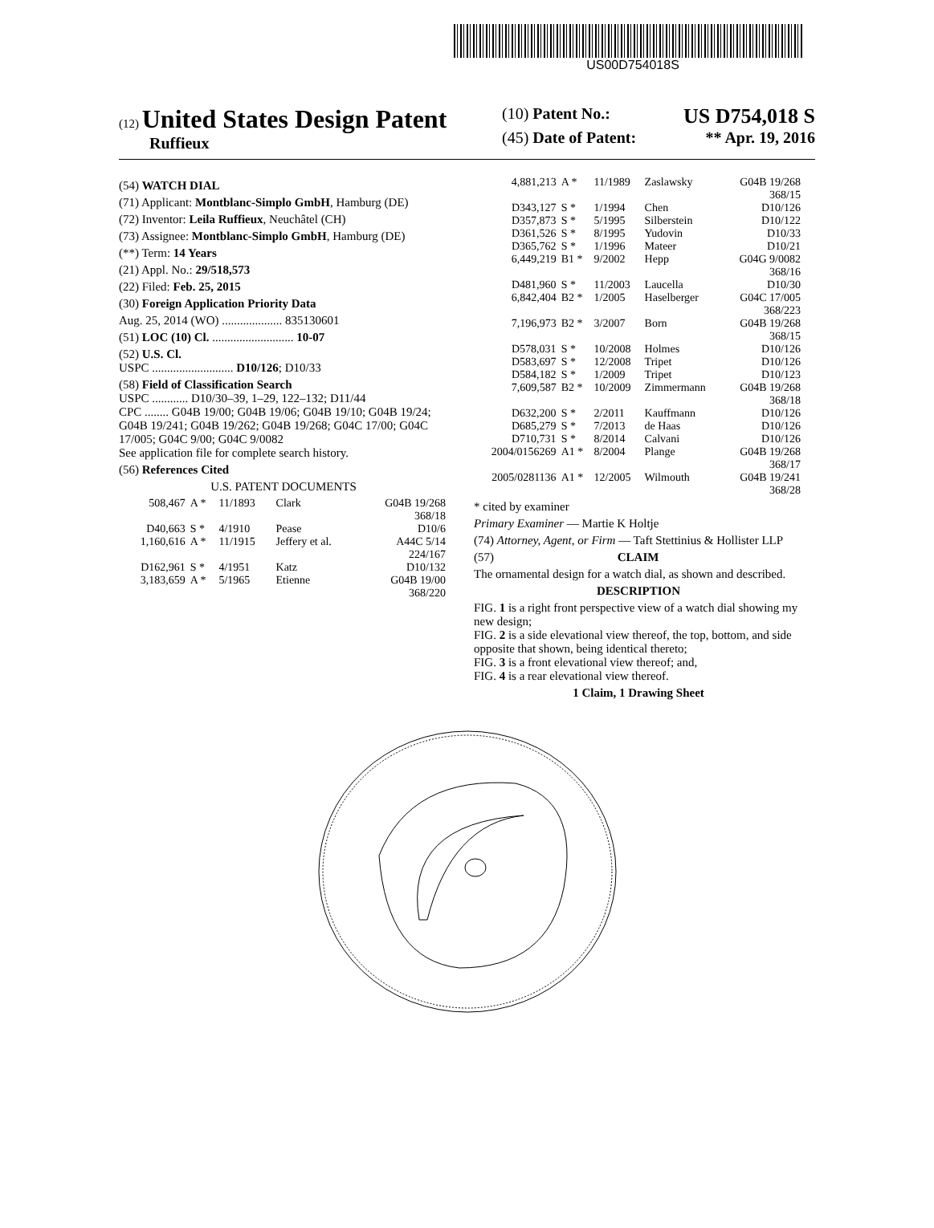US00D754018S
(12) United States Design Patent
Ruffieux
(10) Patent No.: US D754,018 S
(45) Date of Patent: ** Apr. 19, 2016
(54) WATCH DIAL
(71) Applicant: Montblanc-Simplo GmbH, Hamburg (DE)
(72) Inventor: Leila Ruffieux, Neuchâtel (CH)
(73) Assignee: Montblanc-Simplo GmbH, Hamburg (DE)
(**) Term: 14 Years
(21) Appl. No.: 29/518,573
(22) Filed: Feb. 25, 2015
(30) Foreign Application Priority Data
Aug. 25, 2014 (WO) .................... 835130601
(51) LOC (10) Cl. ........................... 10-07
(52) U.S. Cl.
USPC ........................... D10/126; D10/33
(58) Field of Classification Search
USPC ............ D10/30–39, 1–29, 122–132; D11/44
CPC ........ G04B 19/00; G04B 19/06; G04B 19/10; G04B 19/24; G04B 19/241; G04B 19/262; G04B 19/268; G04C 17/00; G04C 17/005; G04C 9/00; G04C 9/0082
See application file for complete search history.
(56) References Cited
U.S. PATENT DOCUMENTS
| 508,467 | A * | 11/1893 | Clark | G04B 19/268 368/18 |
| D40,663 | S * | 4/1910 | Pease | D10/6 |
| 1,160,616 | A * | 11/1915 | Jeffery et al. | A44C 5/14 224/167 |
| D162,961 | S * | 4/1951 | Katz | D10/132 |
| 3,183,659 | A * | 5/1965 | Etienne | G04B 19/00 368/220 |
| 4,881,213 | A * | 11/1989 | Zaslawsky | G04B 19/268 368/15 |
| D343,127 | S * | 1/1994 | Chen | D10/126 |
| D357,873 | S * | 5/1995 | Silberstein | D10/122 |
| D361,526 | S * | 8/1995 | Yudovin | D10/33 |
| D365,762 | S * | 1/1996 | Mateer | D10/21 |
| 6,449,219 | B1 * | 9/2002 | Hepp | G04G 9/0082 368/16 |
| D481,960 | S * | 11/2003 | Laucella | D10/30 |
| 6,842,404 | B2 * | 1/2005 | Haselberger | G04C 17/005 368/223 |
| 7,196,973 | B2 * | 3/2007 | Born | G04B 19/268 368/15 |
| D578,031 | S * | 10/2008 | Holmes | D10/126 |
| D583,697 | S * | 12/2008 | Tripet | D10/126 |
| D584,182 | S * | 1/2009 | Tripet | D10/123 |
| 7,609,587 | B2 * | 10/2009 | Zimmermann | G04B 19/268 368/18 |
| D632,200 | S * | 2/2011 | Kauffmann | D10/126 |
| D685,279 | S * | 7/2013 | de Haas | D10/126 |
| D710,731 | S * | 8/2014 | Calvani | D10/126 |
| 2004/0156269 | A1 * | 8/2004 | Plange | G04B 19/268 368/17 |
| 2005/0281136 | A1 * | 12/2005 | Wilmouth | G04B 19/241 368/28 |
* cited by examiner
Primary Examiner — Martie K Holtje
(74) Attorney, Agent, or Firm — Taft Stettinius & Hollister LLP
(57) CLAIM
The ornamental design for a watch dial, as shown and described.
DESCRIPTION
FIG. 1 is a right front perspective view of a watch dial showing my new design;
FIG. 2 is a side elevational view thereof, the top, bottom, and side opposite that shown, being identical thereto;
FIG. 3 is a front elevational view thereof; and,
FIG. 4 is a rear elevational view thereof.
1 Claim, 1 Drawing Sheet